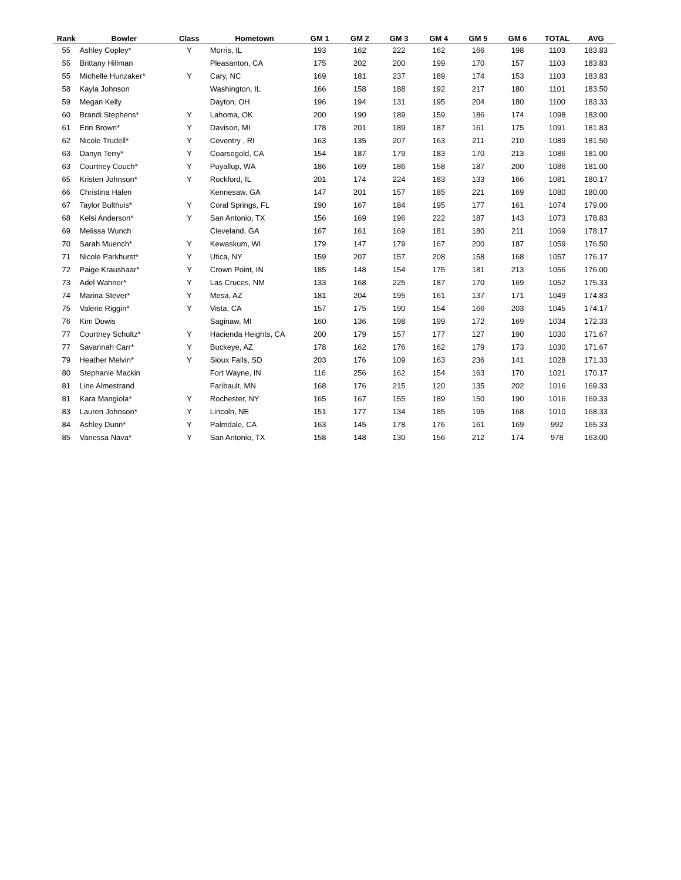| Rank | Bowler | Class | Hometown | GM 1 | GM 2 | GM 3 | GM 4 | GM 5 | GM 6 | TOTAL | AVG |
| --- | --- | --- | --- | --- | --- | --- | --- | --- | --- | --- | --- |
| 55 | Ashley Copley* | Y | Morris, IL | 193 | 162 | 222 | 162 | 166 | 198 | 1103 | 183.83 |
| 55 | Brittany Hillman | | Pleasanton, CA | 175 | 202 | 200 | 199 | 170 | 157 | 1103 | 183.83 |
| 55 | Michelle Hunzaker* | Y | Cary, NC | 169 | 181 | 237 | 189 | 174 | 153 | 1103 | 183.83 |
| 58 | Kayla Johnson | | Washington, IL | 166 | 158 | 188 | 192 | 217 | 180 | 1101 | 183.50 |
| 59 | Megan Kelly | | Dayton, OH | 196 | 194 | 131 | 195 | 204 | 180 | 1100 | 183.33 |
| 60 | Brandi Stephens* | Y | Lahoma, OK | 200 | 190 | 189 | 159 | 186 | 174 | 1098 | 183.00 |
| 61 | Erin Brown* | Y | Davison, MI | 178 | 201 | 189 | 187 | 161 | 175 | 1091 | 181.83 |
| 62 | Nicole Trudell* | Y | Coventry , RI | 163 | 135 | 207 | 163 | 211 | 210 | 1089 | 181.50 |
| 63 | Danyn Terry* | Y | Coarsegold, CA | 154 | 187 | 179 | 183 | 170 | 213 | 1086 | 181.00 |
| 63 | Courtney Couch* | Y | Puyallup, WA | 186 | 169 | 186 | 158 | 187 | 200 | 1086 | 181.00 |
| 65 | Kristen Johnson* | Y | Rockford, IL | 201 | 174 | 224 | 183 | 133 | 166 | 1081 | 180.17 |
| 66 | Christina Halen | | Kennesaw, GA | 147 | 201 | 157 | 185 | 221 | 169 | 1080 | 180.00 |
| 67 | Taylor Bulthuis* | Y | Coral Springs, FL | 190 | 167 | 184 | 195 | 177 | 161 | 1074 | 179.00 |
| 68 | Kelsi Anderson* | Y | San Antonio, TX | 156 | 169 | 196 | 222 | 187 | 143 | 1073 | 178.83 |
| 69 | Melissa Wunch | | Cleveland, GA | 167 | 161 | 169 | 181 | 180 | 211 | 1069 | 178.17 |
| 70 | Sarah Muench* | Y | Kewaskum, WI | 179 | 147 | 179 | 167 | 200 | 187 | 1059 | 176.50 |
| 71 | Nicole Parkhurst* | Y | Utica, NY | 159 | 207 | 157 | 208 | 158 | 168 | 1057 | 176.17 |
| 72 | Paige Kraushaar* | Y | Crown Point, IN | 185 | 148 | 154 | 175 | 181 | 213 | 1056 | 176.00 |
| 73 | Adel Wahner* | Y | Las Cruces, NM | 133 | 168 | 225 | 187 | 170 | 169 | 1052 | 175.33 |
| 74 | Marina Stever* | Y | Mesa, AZ | 181 | 204 | 195 | 161 | 137 | 171 | 1049 | 174.83 |
| 75 | Valerie Riggin* | Y | Vista, CA | 157 | 175 | 190 | 154 | 166 | 203 | 1045 | 174.17 |
| 76 | Kim Dowis | | Saginaw, MI | 160 | 136 | 198 | 199 | 172 | 169 | 1034 | 172.33 |
| 77 | Courtney Schultz* | Y | Hacienda Heights, CA | 200 | 179 | 157 | 177 | 127 | 190 | 1030 | 171.67 |
| 77 | Savannah Carr* | Y | Buckeye, AZ | 178 | 162 | 176 | 162 | 179 | 173 | 1030 | 171.67 |
| 79 | Heather Melvin* | Y | Sioux Falls, SD | 203 | 176 | 109 | 163 | 236 | 141 | 1028 | 171.33 |
| 80 | Stephanie Mackin | | Fort Wayne, IN | 116 | 256 | 162 | 154 | 163 | 170 | 1021 | 170.17 |
| 81 | Line Almestrand | | Faribault, MN | 168 | 176 | 215 | 120 | 135 | 202 | 1016 | 169.33 |
| 81 | Kara Mangiola* | Y | Rochester, NY | 165 | 167 | 155 | 189 | 150 | 190 | 1016 | 169.33 |
| 83 | Lauren Johnson* | Y | Lincoln, NE | 151 | 177 | 134 | 185 | 195 | 168 | 1010 | 168.33 |
| 84 | Ashley Dunn* | Y | Palmdale, CA | 163 | 145 | 178 | 176 | 161 | 169 | 992 | 165.33 |
| 85 | Vanessa Nava* | Y | San Antonio, TX | 158 | 148 | 130 | 156 | 212 | 174 | 978 | 163.00 |